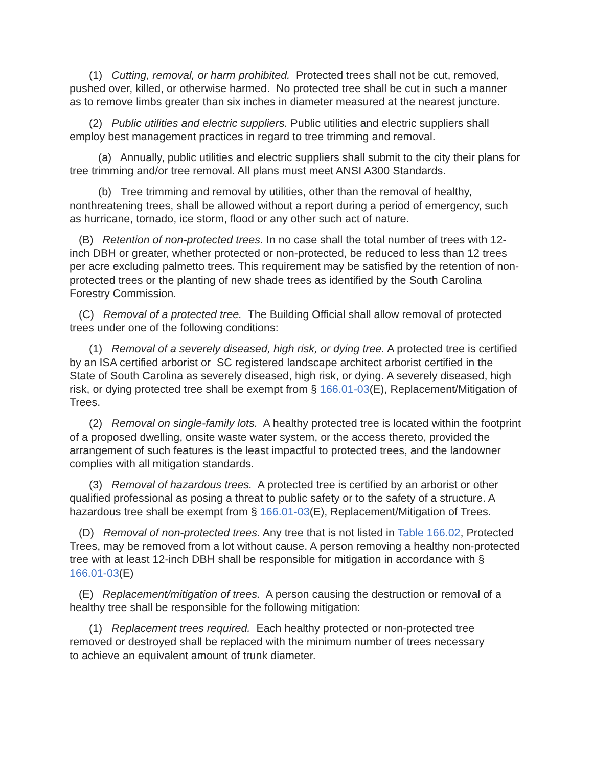(1) Cutting, removal, or harm prohibited. Protected trees shall not be cut, removed, pushed over, killed, or otherwise harmed. No protected tree shall be cut in such a manner as to remove limbs greater than six inches in diameter measured at the nearest juncture.
(2) Public utilities and electric suppliers. Public utilities and electric suppliers shall employ best management practices in regard to tree trimming and removal.
(a) Annually, public utilities and electric suppliers shall submit to the city their plans for tree trimming and/or tree removal. All plans must meet ANSI A300 Standards.
(b) Tree trimming and removal by utilities, other than the removal of healthy, nonthreatening trees, shall be allowed without a report during a period of emergency, such as hurricane, tornado, ice storm, flood or any other such act of nature.
(B) Retention of non-protected trees. In no case shall the total number of trees with 12-inch DBH or greater, whether protected or non-protected, be reduced to less than 12 trees per acre excluding palmetto trees. This requirement may be satisfied by the retention of non-protected trees or the planting of new shade trees as identified by the South Carolina Forestry Commission.
(C) Removal of a protected tree. The Building Official shall allow removal of protected trees under one of the following conditions:
(1) Removal of a severely diseased, high risk, or dying tree. A protected tree is certified by an ISA certified arborist or SC registered landscape architect arborist certified in the State of South Carolina as severely diseased, high risk, or dying. A severely diseased, high risk, or dying protected tree shall be exempt from § 166.01-03(E), Replacement/Mitigation of Trees.
(2) Removal on single-family lots. A healthy protected tree is located within the footprint of a proposed dwelling, onsite waste water system, or the access thereto, provided the arrangement of such features is the least impactful to protected trees, and the landowner complies with all mitigation standards.
(3) Removal of hazardous trees. A protected tree is certified by an arborist or other qualified professional as posing a threat to public safety or to the safety of a structure. A hazardous tree shall be exempt from § 166.01-03(E), Replacement/Mitigation of Trees.
(D) Removal of non-protected trees. Any tree that is not listed in Table 166.02, Protected Trees, may be removed from a lot without cause. A person removing a healthy non-protected tree with at least 12-inch DBH shall be responsible for mitigation in accordance with § 166.01-03(E)
(E) Replacement/mitigation of trees. A person causing the destruction or removal of a healthy tree shall be responsible for the following mitigation:
(1) Replacement trees required. Each healthy protected or non-protected tree removed or destroyed shall be replaced with the minimum number of trees necessary to achieve an equivalent amount of trunk diameter.